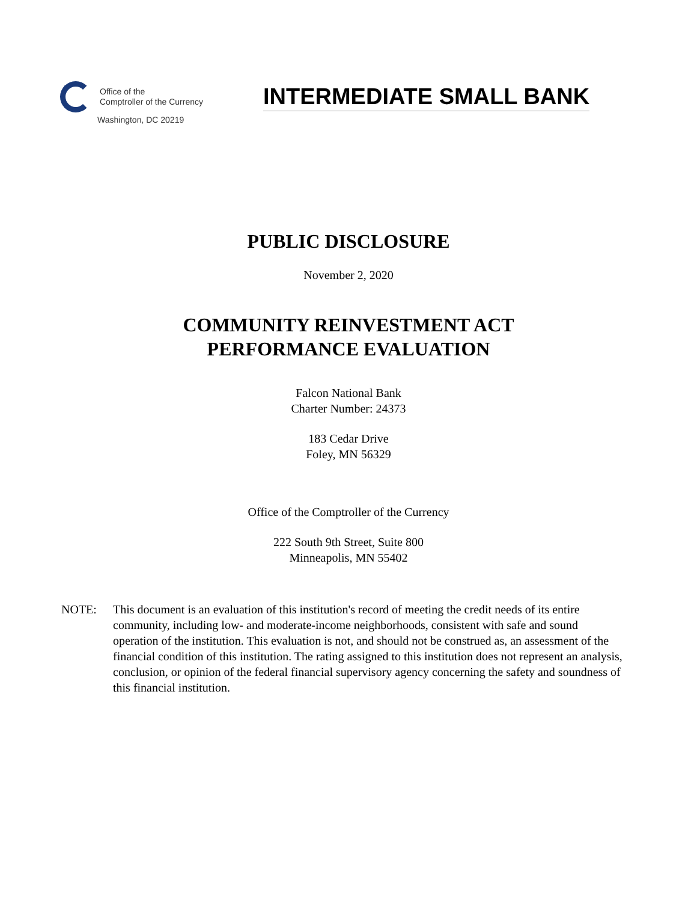Office of the
Comptroller of the Currency
Washington, DC 20219
INTERMEDIATE SMALL BANK
PUBLIC DISCLOSURE
November 2, 2020
COMMUNITY REINVESTMENT ACT
PERFORMANCE EVALUATION
Falcon National Bank
Charter Number: 24373
183 Cedar Drive
Foley, MN 56329
Office of the Comptroller of the Currency
222 South 9th Street, Suite 800
Minneapolis, MN 55402
NOTE: This document is an evaluation of this institution's record of meeting the credit needs of its entire community, including low- and moderate-income neighborhoods, consistent with safe and sound operation of the institution. This evaluation is not, and should not be construed as, an assessment of the financial condition of this institution. The rating assigned to this institution does not represent an analysis, conclusion, or opinion of the federal financial supervisory agency concerning the safety and soundness of this financial institution.